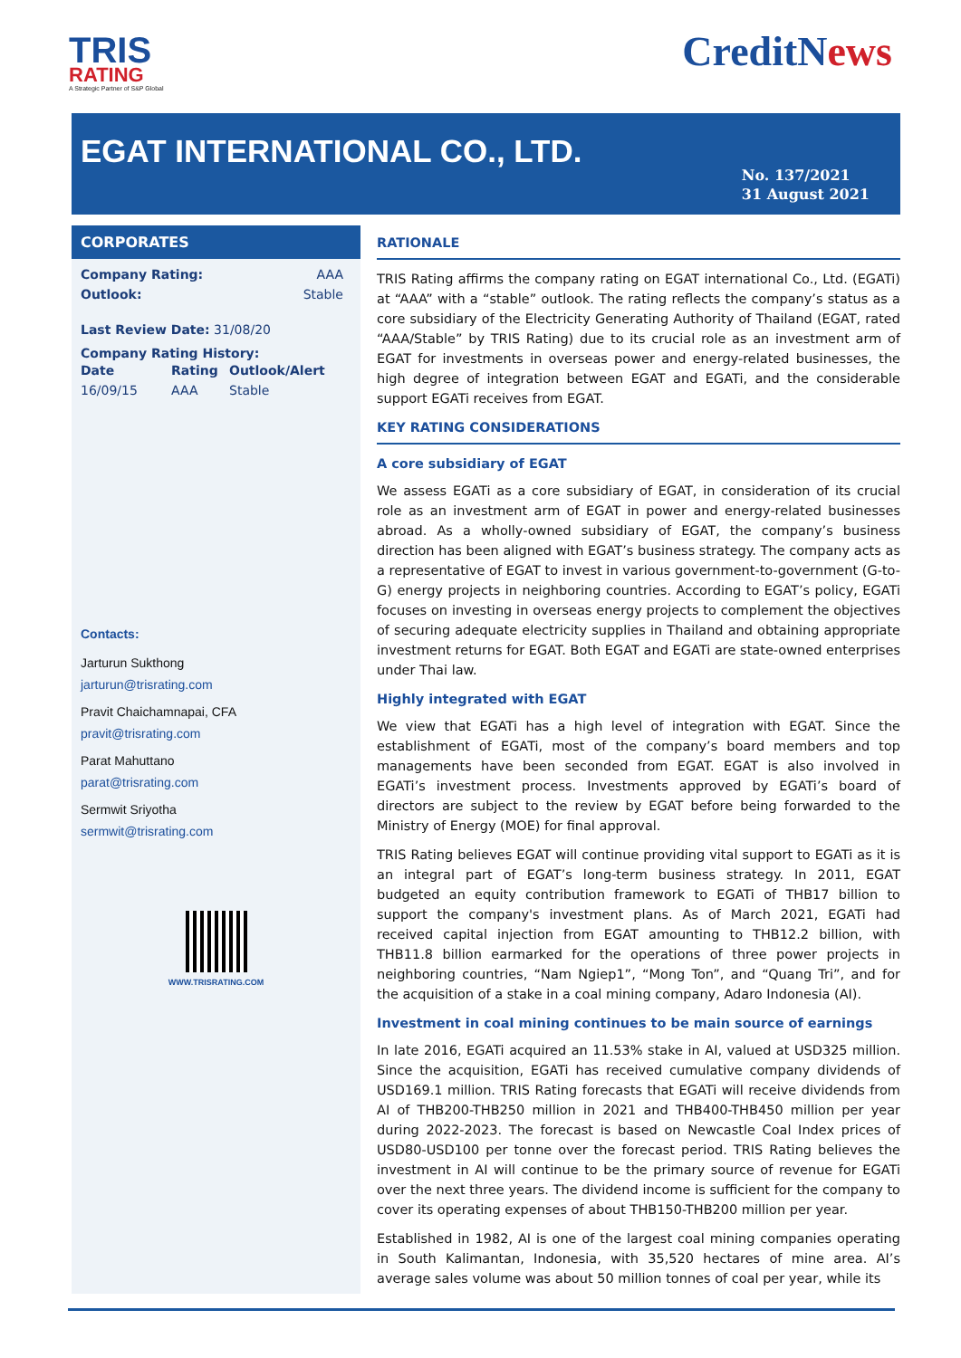TRIS
RATING
A Strategic Partner of S&P Global
CreditNews
EGAT INTERNATIONAL CO., LTD.
No. 137/2021
31 August 2021
CORPORATES
| Company Rating: | AAA |
| Outlook: | Stable |
Last Review Date: 31/08/20
Company Rating History:
| Date | Rating | Outlook/Alert |
| --- | --- | --- |
| 16/09/15 | AAA | Stable |
Contacts:
Jarturun Sukthong
jarturun@trisrating.com
Pravit Chaichamnapai, CFA
pravit@trisrating.com
Parat Mahuttano
parat@trisrating.com
Sermwit Sriyotha
sermwit@trisrating.com
WWW.TRISRATING.COM
RATIONALE
TRIS Rating affirms the company rating on EGAT international Co., Ltd. (EGATi) at “AAA” with a “stable” outlook. The rating reflects the company’s status as a core subsidiary of the Electricity Generating Authority of Thailand (EGAT, rated “AAA/Stable” by TRIS Rating) due to its crucial role as an investment arm of EGAT for investments in overseas power and energy-related businesses, the high degree of integration between EGAT and EGATi, and the considerable support EGATi receives from EGAT.
KEY RATING CONSIDERATIONS
A core subsidiary of EGAT
We assess EGATi as a core subsidiary of EGAT, in consideration of its crucial role as an investment arm of EGAT in power and energy-related businesses abroad. As a wholly-owned subsidiary of EGAT, the company’s business direction has been aligned with EGAT’s business strategy. The company acts as a representative of EGAT to invest in various government-to-government (G-to-G) energy projects in neighboring countries. According to EGAT’s policy, EGATi focuses on investing in overseas energy projects to complement the objectives of securing adequate electricity supplies in Thailand and obtaining appropriate investment returns for EGAT. Both EGAT and EGATi are state-owned enterprises under Thai law.
Highly integrated with EGAT
We view that EGATi has a high level of integration with EGAT. Since the establishment of EGATi, most of the company’s board members and top managements have been seconded from EGAT. EGAT is also involved in EGATi’s investment process. Investments approved by EGATi’s board of directors are subject to the review by EGAT before being forwarded to the Ministry of Energy (MOE) for final approval.
TRIS Rating believes EGAT will continue providing vital support to EGATi as it is an integral part of EGAT’s long-term business strategy. In 2011, EGAT budgeted an equity contribution framework to EGATi of THB17 billion to support the company's investment plans. As of March 2021, EGATi had received capital injection from EGAT amounting to THB12.2 billion, with THB11.8 billion earmarked for the operations of three power projects in neighboring countries, “Nam Ngiep1”, “Mong Ton”, and “Quang Tri”, and for the acquisition of a stake in a coal mining company, Adaro Indonesia (AI).
Investment in coal mining continues to be main source of earnings
In late 2016, EGATi acquired an 11.53% stake in AI, valued at USD325 million. Since the acquisition, EGATi has received cumulative company dividends of USD169.1 million. TRIS Rating forecasts that EGATi will receive dividends from AI of THB200-THB250 million in 2021 and THB400-THB450 million per year during 2022-2023. The forecast is based on Newcastle Coal Index prices of USD80-USD100 per tonne over the forecast period. TRIS Rating believes the investment in AI will continue to be the primary source of revenue for EGATi over the next three years. The dividend income is sufficient for the company to cover its operating expenses of about THB150-THB200 million per year.
Established in 1982, AI is one of the largest coal mining companies operating in South Kalimantan, Indonesia, with 35,520 hectares of mine area. AI’s average sales volume was about 50 million tonnes of coal per year, while its